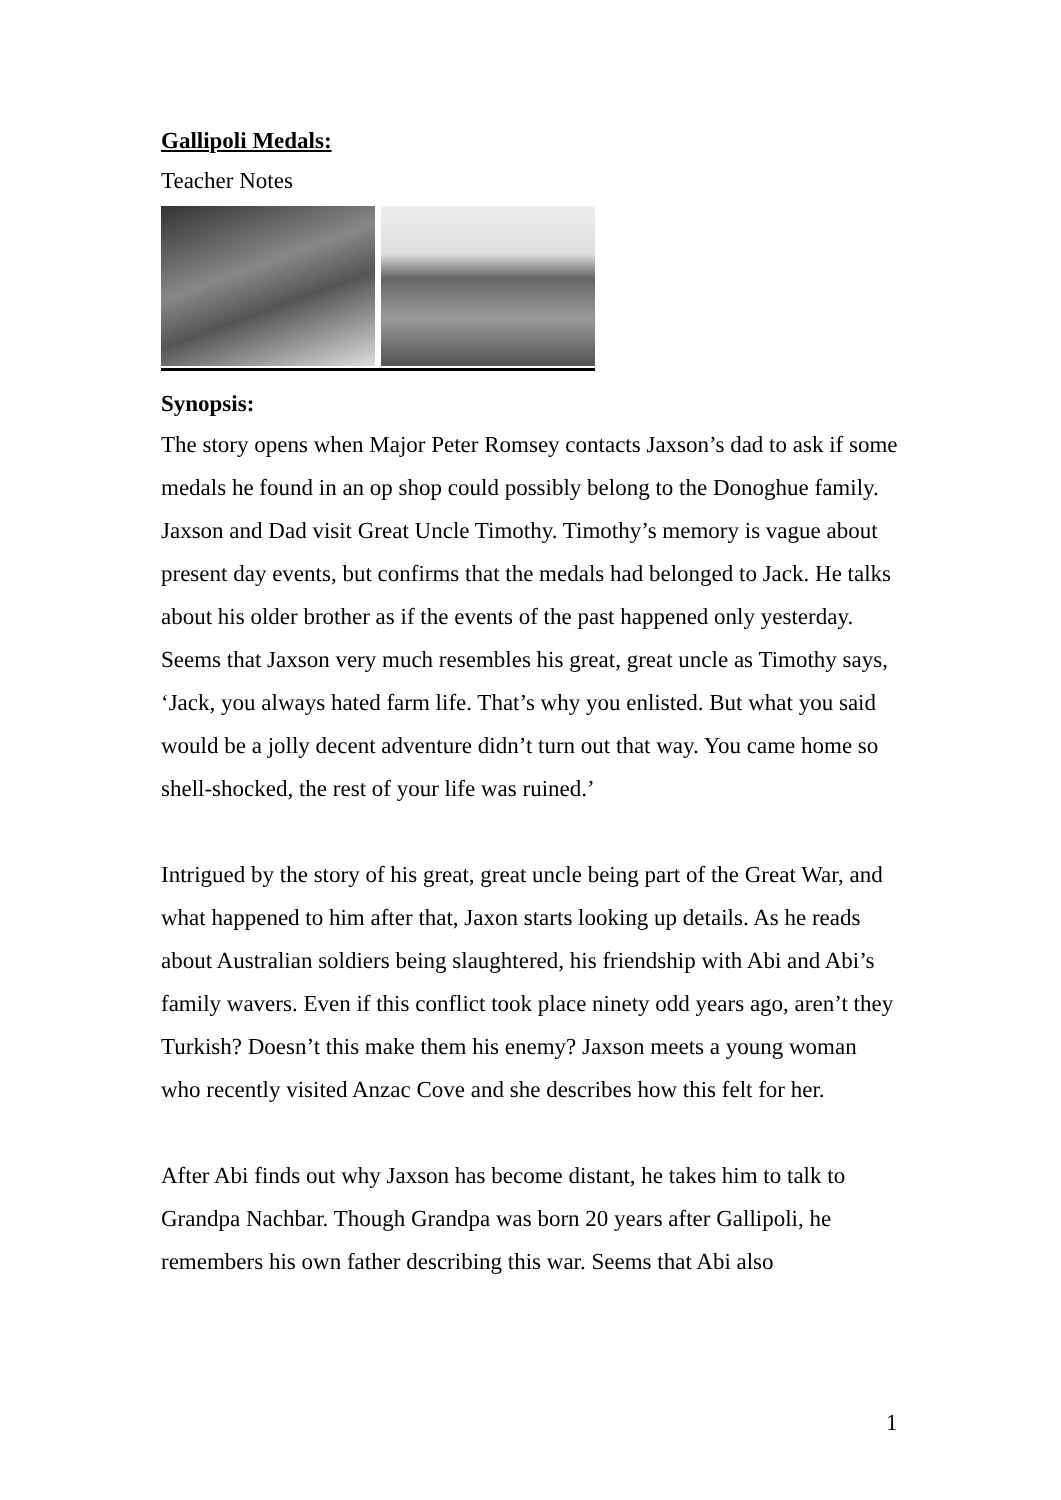Gallipoli Medals:
Teacher Notes
Synopsis:
The story opens when Major Peter Romsey contacts Jaxson’s dad to ask if some medals he found in an op shop could possibly belong to the Donoghue family. Jaxson and Dad visit Great Uncle Timothy. Timothy’s memory is vague about present day events, but confirms that the medals had belonged to Jack. He talks about his older brother as if the events of the past happened only yesterday. Seems that Jaxson very much resembles his great, great uncle as Timothy says, ‘Jack, you always hated farm life. That’s why you enlisted. But what you said would be a jolly decent adventure didn’t turn out that way. You came home so shell-shocked, the rest of your life was ruined.’
Intrigued by the story of his great, great uncle being part of the Great War, and what happened to him after that, Jaxon starts looking up details. As he reads about Australian soldiers being slaughtered, his friendship with Abi and Abi’s family wavers. Even if this conflict took place ninety odd years ago, aren’t they Turkish? Doesn’t this make them his enemy? Jaxson meets a young woman who recently visited Anzac Cove and she describes how this felt for her.
After Abi finds out why Jaxson has become distant, he takes him to talk to Grandpa Nachbar. Though Grandpa was born 20 years after Gallipoli, he remembers his own father describing this war. Seems that Abi also
1